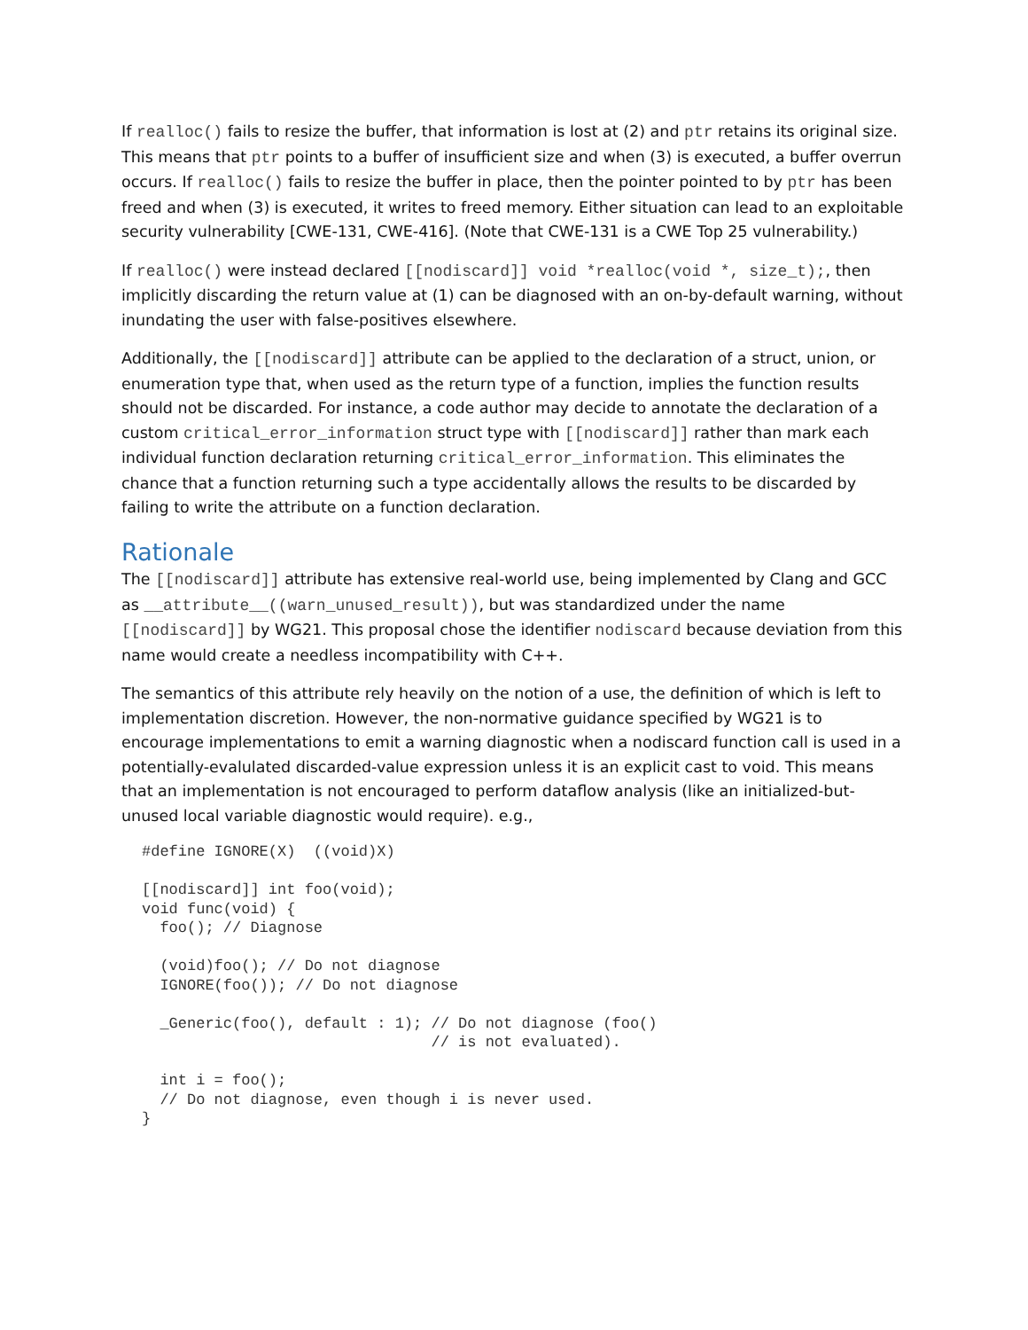If realloc() fails to resize the buffer, that information is lost at (2) and ptr retains its original size. This means that ptr points to a buffer of insufficient size and when (3) is executed, a buffer overrun occurs. If realloc() fails to resize the buffer in place, then the pointer pointed to by ptr has been freed and when (3) is executed, it writes to freed memory. Either situation can lead to an exploitable security vulnerability [CWE-131, CWE-416]. (Note that CWE-131 is a CWE Top 25 vulnerability.)
If realloc() were instead declared [[nodiscard]] void *realloc(void *, size_t);, then implicitly discarding the return value at (1) can be diagnosed with an on-by-default warning, without inundating the user with false-positives elsewhere.
Additionally, the [[nodiscard]] attribute can be applied to the declaration of a struct, union, or enumeration type that, when used as the return type of a function, implies the function results should not be discarded. For instance, a code author may decide to annotate the declaration of a custom critical_error_information struct type with [[nodiscard]] rather than mark each individual function declaration returning critical_error_information. This eliminates the chance that a function returning such a type accidentally allows the results to be discarded by failing to write the attribute on a function declaration.
Rationale
The [[nodiscard]] attribute has extensive real-world use, being implemented by Clang and GCC as __attribute__((warn_unused_result)), but was standardized under the name [[nodiscard]] by WG21. This proposal chose the identifier nodiscard because deviation from this name would create a needless incompatibility with C++.
The semantics of this attribute rely heavily on the notion of a use, the definition of which is left to implementation discretion. However, the non-normative guidance specified by WG21 is to encourage implementations to emit a warning diagnostic when a nodiscard function call is used in a potentially-evalulated discarded-value expression unless it is an explicit cast to void. This means that an implementation is not encouraged to perform dataflow analysis (like an initialized-but-unused local variable diagnostic would require). e.g.,
#define IGNORE(X)  ((void)X)

[[nodiscard]] int foo(void);
void func(void) {
  foo(); // Diagnose

  (void)foo(); // Do not diagnose
  IGNORE(foo()); // Do not diagnose

  _Generic(foo(), default : 1); // Do not diagnose (foo()
                                // is not evaluated).

  int i = foo();
  // Do not diagnose, even though i is never used.
}